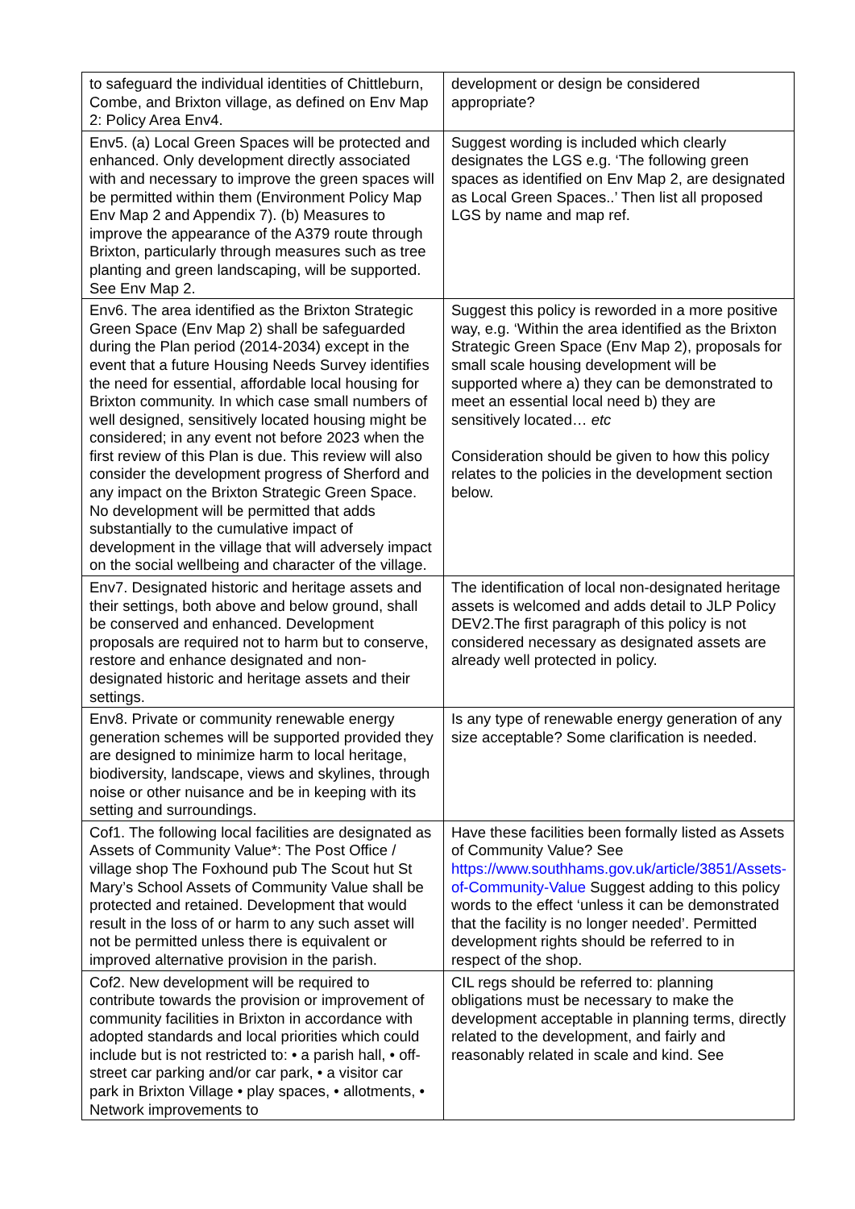| to safeguard the individual identities of Chittleburn, Combe, and Brixton village, as defined on Env Map 2: Policy Area Env4. | development or design be considered appropriate? |
| Env5. (a) Local Green Spaces will be protected and enhanced. Only development directly associated with and necessary to improve the green spaces will be permitted within them (Environment Policy Map Env Map 2 and Appendix 7). (b) Measures to improve the appearance of the A379 route through Brixton, particularly through measures such as tree planting and green landscaping, will be supported. See Env Map 2. | Suggest wording is included which clearly designates the LGS e.g. ‘The following green spaces as identified on Env Map 2, are designated as Local Green Spaces..’ Then list all proposed LGS by name and map ref. |
| Env6. The area identified as the Brixton Strategic Green Space (Env Map 2) shall be safeguarded during the Plan period (2014-2034) except in the event that a future Housing Needs Survey identifies the need for essential, affordable local housing for Brixton community. In which case small numbers of well designed, sensitively located housing might be considered; in any event not before 2023 when the first review of this Plan is due. This review will also consider the development progress of Sherford and any impact on the Brixton Strategic Green Space. No development will be permitted that adds substantially to the cumulative impact of development in the village that will adversely impact on the social wellbeing and character of the village. | Suggest this policy is reworded in a more positive way, e.g. ‘Within the area identified as the Brixton Strategic Green Space (Env Map 2), proposals for small scale housing development will be supported where a) they can be demonstrated to meet an essential local need b) they are sensitively located… etc Consideration should be given to how this policy relates to the policies in the development section below. |
| Env7. Designated historic and heritage assets and their settings, both above and below ground, shall be conserved and enhanced. Development proposals are required not to harm but to conserve, restore and enhance designated and non-designated historic and heritage assets and their settings. | The identification of local non-designated heritage assets is welcomed and adds detail to JLP Policy DEV2.The first paragraph of this policy is not considered necessary as designated assets are already well protected in policy. |
| Env8. Private or community renewable energy generation schemes will be supported provided they are designed to minimize harm to local heritage, biodiversity, landscape, views and skylines, through noise or other nuisance and be in keeping with its setting and surroundings. | Is any type of renewable energy generation of any size acceptable? Some clarification is needed. |
| Cof1. The following local facilities are designated as Assets of Community Value*: The Post Office / village shop The Foxhound pub The Scout hut St Mary’s School Assets of Community Value shall be protected and retained. Development that would result in the loss of or harm to any such asset will not be permitted unless there is equivalent or improved alternative provision in the parish. | Have these facilities been formally listed as Assets of Community Value? See https://www.southhams.gov.uk/article/3851/Assets-of-Community-Value Suggest adding to this policy words to the effect ‘unless it can be demonstrated that the facility is no longer needed’. Permitted development rights should be referred to in respect of the shop. |
| Cof2. New development will be required to contribute towards the provision or improvement of community facilities in Brixton in accordance with adopted standards and local priorities which could include but is not restricted to: • a parish hall, • off-street car parking and/or car park, • a visitor car park in Brixton Village • play spaces, • allotments, • Network improvements to | CIL regs should be referred to: planning obligations must be necessary to make the development acceptable in planning terms, directly related to the development, and fairly and reasonably related in scale and kind. See |